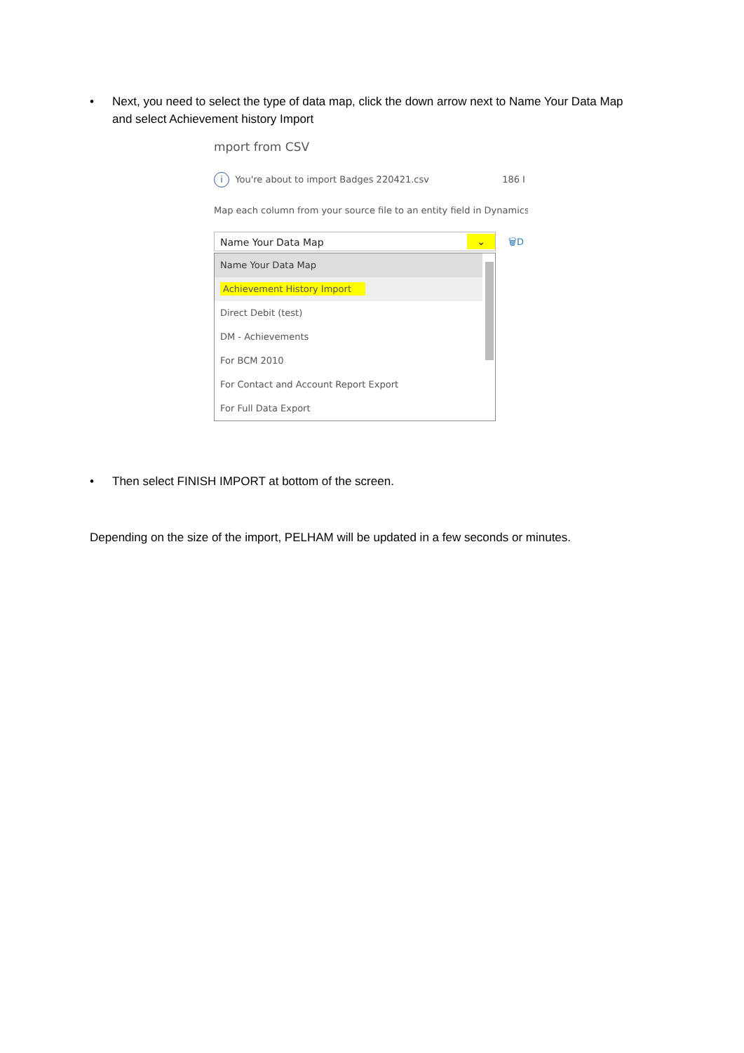•
Next, you need to select the type of data map, click the down arrow next to Name Your Data Map and select Achievement history Import
mport from CSV
i You're about to import Badges 220421.csv 186 I
Map each column from your source file to an entity field in Dynamics
Name Your Data Map ⌄ 🗑D
Name Your Data Map
Achievement History Import
Direct Debit (test)
DM - Achievements
For BCM 2010
For Contact and Account Report Export
For Full Data Export
•
Then select FINISH IMPORT at bottom of the screen.
Depending on the size of the import, PELHAM will be updated in a few seconds or minutes.